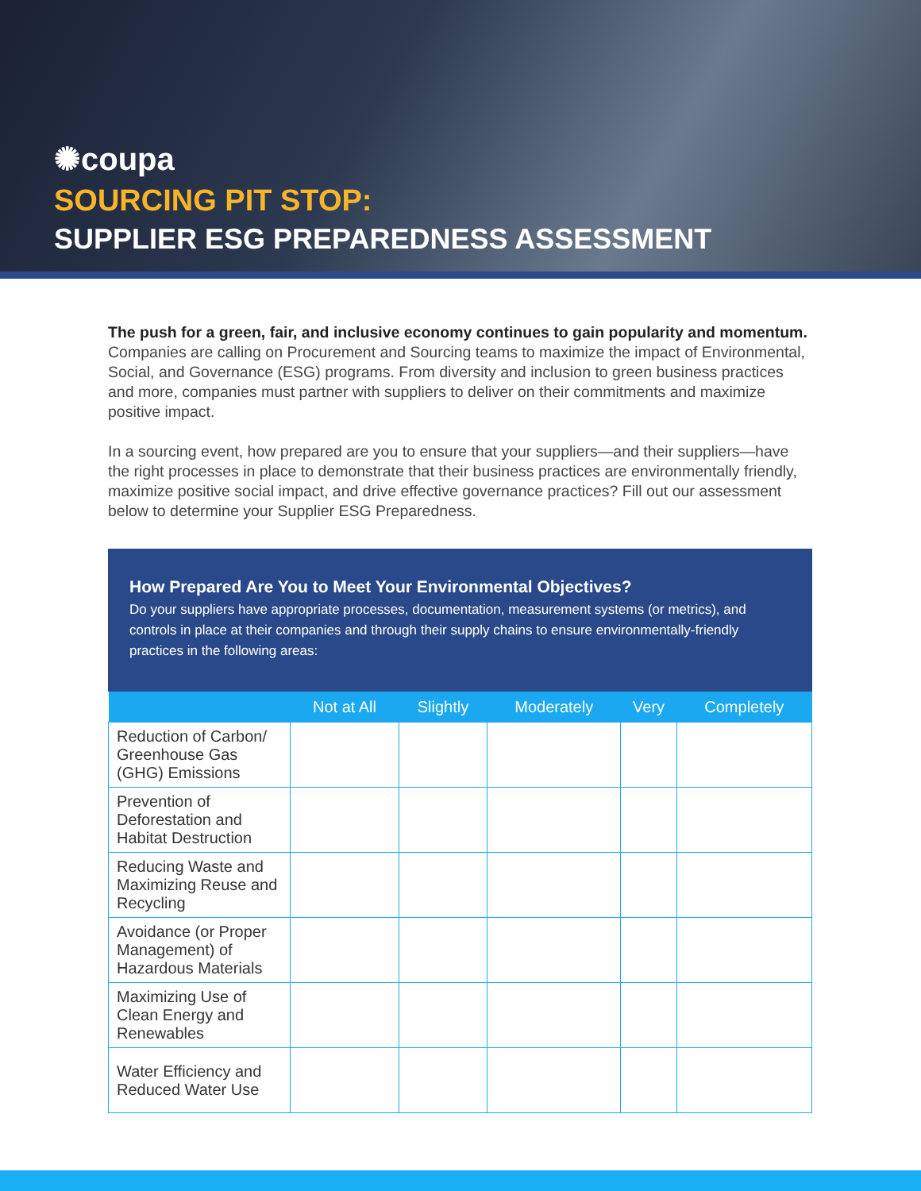✺coupa
SOURCING PIT STOP:
SUPPLIER ESG PREPAREDNESS ASSESSMENT
The push for a green, fair, and inclusive economy continues to gain popularity and momentum. Companies are calling on Procurement and Sourcing teams to maximize the impact of Environmental, Social, and Governance (ESG) programs. From diversity and inclusion to green business practices and more, companies must partner with suppliers to deliver on their commitments and maximize positive impact.
In a sourcing event, how prepared are you to ensure that your suppliers—and their suppliers—have the right processes in place to demonstrate that their business practices are environmentally friendly, maximize positive social impact, and drive effective governance practices? Fill out our assessment below to determine your Supplier ESG Preparedness.
How Prepared Are You to Meet Your Environmental Objectives?
Do your suppliers have appropriate processes, documentation, measurement systems (or metrics), and controls in place at their companies and through their supply chains to ensure environmentally-friendly practices in the following areas:
| | Not at All | Slightly | Moderately | Very | Completely |
| --- | --- | --- | --- | --- | --- |
| Reduction of Carbon/ Greenhouse Gas (GHG) Emissions | | | | | |
| Prevention of Deforestation and Habitat Destruction | | | | | |
| Reducing Waste and Maximizing Reuse and Recycling | | | | | |
| Avoidance (or Proper Management) of Hazardous Materials | | | | | |
| Maximizing Use of Clean Energy and Renewables | | | | | |
| Water Efficiency and Reduced Water Use | | | | | |